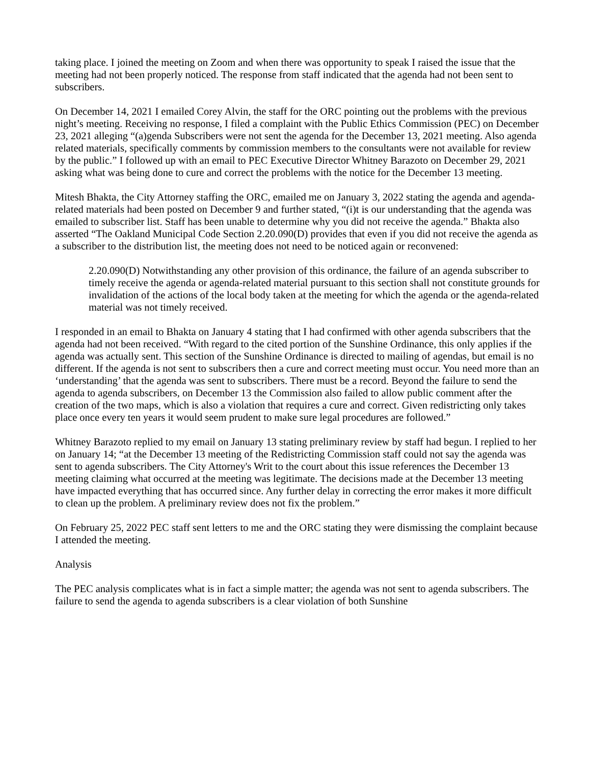taking place. I joined the meeting on Zoom and when there was opportunity to speak I raised the issue that the meeting had not been properly noticed. The response from staff indicated that the agenda had not been sent to subscribers.
On December 14, 2021 I emailed Corey Alvin, the staff for the ORC pointing out the problems with the previous night’s meeting. Receiving no response, I filed a complaint with the Public Ethics Commission (PEC) on December 23, 2021 alleging “(a)genda Subscribers were not sent the agenda for the December 13, 2021 meeting. Also agenda related materials, specifically comments by commission members to the consultants were not available for review by the public.” I followed up with an email to PEC Executive Director Whitney Barazoto on December 29, 2021 asking what was being done to cure and correct the problems with the notice for the December 13 meeting.
Mitesh Bhakta, the City Attorney staffing the ORC, emailed me on January 3, 2022 stating the agenda and agenda-related materials had been posted on December 9 and further stated, “(i)t is our understanding that the agenda was emailed to subscriber list. Staff has been unable to determine why you did not receive the agenda.” Bhakta also asserted “The Oakland Municipal Code Section 2.20.090(D) provides that even if you did not receive the agenda as a subscriber to the distribution list, the meeting does not need to be noticed again or reconvened:
2.20.090(D) Notwithstanding any other provision of this ordinance, the failure of an agenda subscriber to timely receive the agenda or agenda-related material pursuant to this section shall not constitute grounds for invalidation of the actions of the local body taken at the meeting for which the agenda or the agenda-related material was not timely received.
I responded in an email to Bhakta on January 4 stating that I had confirmed with other agenda subscribers that the agenda had not been received. “With regard to the cited portion of the Sunshine Ordinance, this only applies if the agenda was actually sent. This section of the Sunshine Ordinance is directed to mailing of agendas, but email is no different. If the agenda is not sent to subscribers then a cure and correct meeting must occur. You need more than an ‘understanding’ that the agenda was sent to subscribers. There must be a record. Beyond the failure to send the agenda to agenda subscribers, on December 13 the Commission also failed to allow public comment after the creation of the two maps, which is also a violation that requires a cure and correct. Given redistricting only takes place once every ten years it would seem prudent to make sure legal procedures are followed.”
Whitney Barazoto replied to my email on January 13 stating preliminary review by staff had begun. I replied to her on January 14; “at the December 13 meeting of the Redistricting Commission staff could not say the agenda was sent to agenda subscribers. The City Attorney's Writ to the court about this issue references the December 13 meeting claiming what occurred at the meeting was legitimate. The decisions made at the December 13 meeting have impacted everything that has occurred since. Any further delay in correcting the error makes it more difficult to clean up the problem. A preliminary review does not fix the problem.”
On February 25, 2022 PEC staff sent letters to me and the ORC stating they were dismissing the complaint because I attended the meeting.
Analysis
The PEC analysis complicates what is in fact a simple matter; the agenda was not sent to agenda subscribers. The failure to send the agenda to agenda subscribers is a clear violation of both Sunshine